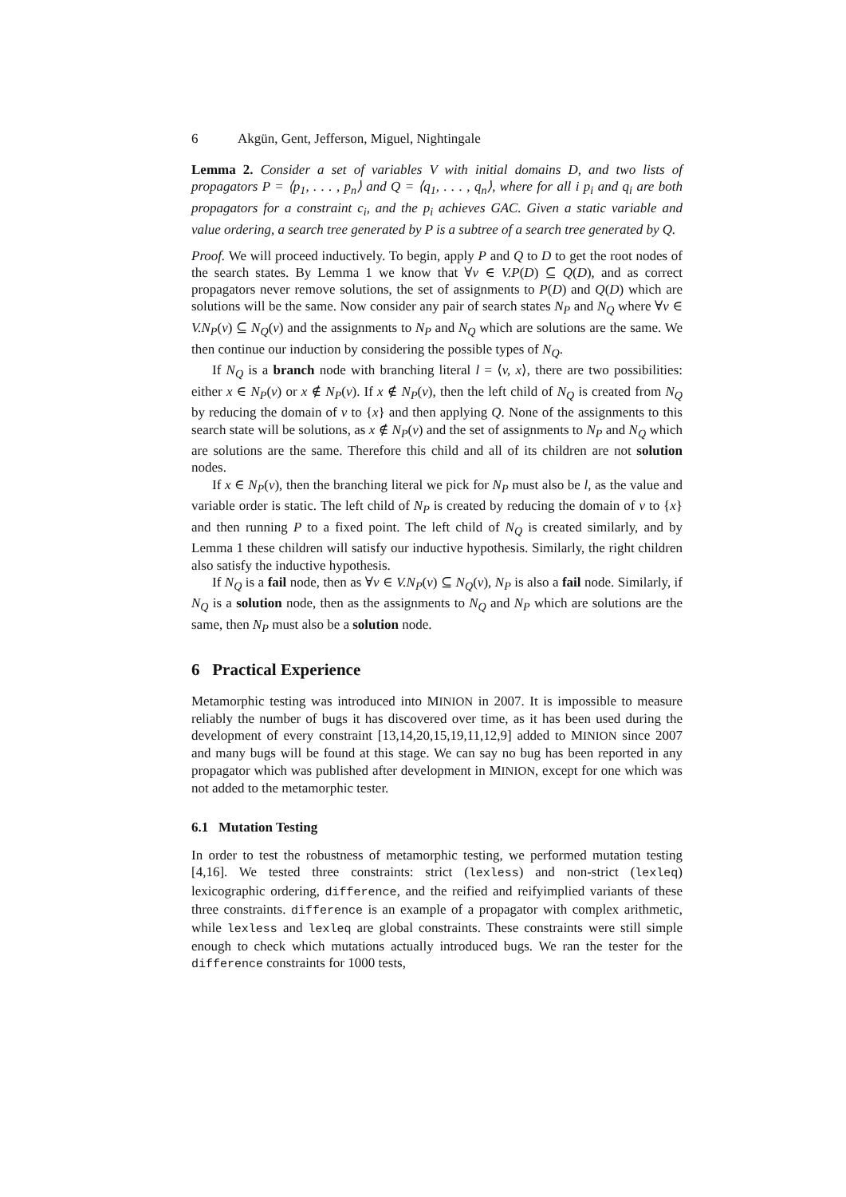6 Akgün, Gent, Jefferson, Miguel, Nightingale
Lemma 2. Consider a set of variables V with initial domains D, and two lists of propagators P = ⟨p<sub>1</sub>, . . . , p<sub>n</sub>⟩ and Q = ⟨q<sub>1</sub>, . . . , q<sub>n</sub>⟩, where for all i p<sub>i</sub> and q<sub>i</sub> are both propagators for a constraint c<sub>i</sub>, and the p<sub>i</sub> achieves GAC. Given a static variable and value ordering, a search tree generated by P is a subtree of a search tree generated by Q.
Proof. We will proceed inductively. To begin, apply P and Q to D to get the root nodes of the search states. By Lemma 1 we know that ∀v ∈ V.P(D) ⊆ Q(D), and as correct propagators never remove solutions, the set of assignments to P(D) and Q(D) which are solutions will be the same. Now consider any pair of search states N<sub>P</sub> and N<sub>Q</sub> where ∀v ∈ V.N<sub>P</sub>(v) ⊆ N<sub>Q</sub>(v) and the assignments to N<sub>P</sub> and N<sub>Q</sub> which are solutions are the same. We then continue our induction by considering the possible types of N<sub>Q</sub>.
If N<sub>Q</sub> is a branch node with branching literal l = ⟨v, x⟩, there are two possibilities: either x ∈ N<sub>P</sub>(v) or x ∉ N<sub>P</sub>(v). If x ∉ N<sub>P</sub>(v), then the left child of N<sub>Q</sub> is created from N<sub>Q</sub> by reducing the domain of v to {x} and then applying Q. None of the assignments to this search state will be solutions, as x ∉ N<sub>P</sub>(v) and the set of assignments to N<sub>P</sub> and N<sub>Q</sub> which are solutions are the same. Therefore this child and all of its children are not solution nodes.
If x ∈ N<sub>P</sub>(v), then the branching literal we pick for N<sub>P</sub> must also be l, as the value and variable order is static. The left child of N<sub>P</sub> is created by reducing the domain of v to {x} and then running P to a fixed point. The left child of N<sub>Q</sub> is created similarly, and by Lemma 1 these children will satisfy our inductive hypothesis. Similarly, the right children also satisfy the inductive hypothesis.
If N<sub>Q</sub> is a fail node, then as ∀v ∈ V.N<sub>P</sub>(v) ⊆ N<sub>Q</sub>(v), N<sub>P</sub> is also a fail node. Similarly, if N<sub>Q</sub> is a solution node, then as the assignments to N<sub>Q</sub> and N<sub>P</sub> which are solutions are the same, then N<sub>P</sub> must also be a solution node.
6 Practical Experience
Metamorphic testing was introduced into MINION in 2007. It is impossible to measure reliably the number of bugs it has discovered over time, as it has been used during the development of every constraint [13,14,20,15,19,11,12,9] added to MINION since 2007 and many bugs will be found at this stage. We can say no bug has been reported in any propagator which was published after development in MINION, except for one which was not added to the metamorphic tester.
6.1 Mutation Testing
In order to test the robustness of metamorphic testing, we performed mutation testing [4,16]. We tested three constraints: strict (lexless) and non-strict (lexleq) lexicographic ordering, difference, and the reified and reifyimplied variants of these three constraints. difference is an example of a propagator with complex arithmetic, while lexless and lexleq are global constraints. These constraints were still simple enough to check which mutations actually introduced bugs. We ran the tester for the difference constraints for 1000 tests,